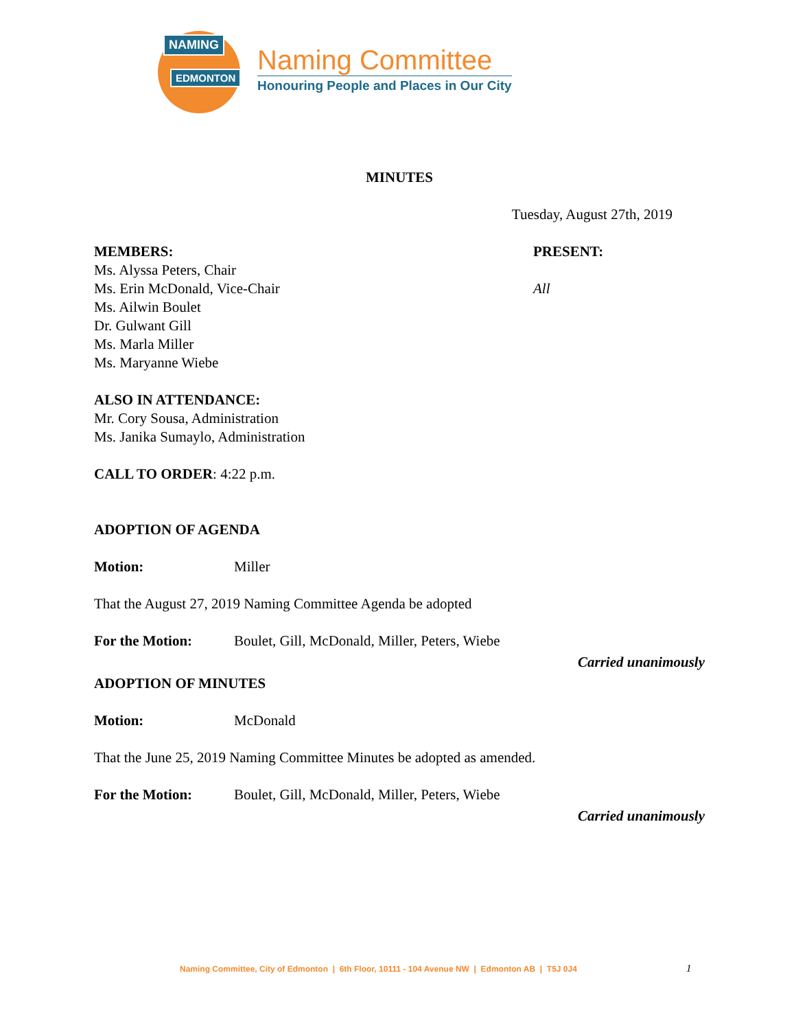NAMING
EDMONTON
Naming Committee
Honouring People and Places in Our City
MINUTES
Tuesday, August 27th, 2019
MEMBERS:
Ms. Alyssa Peters, Chair
Ms. Erin McDonald, Vice-Chair
Ms. Ailwin Boulet
Dr. Gulwant Gill
Ms. Marla Miller
Ms. Maryanne Wiebe
PRESENT:
All
ALSO IN ATTENDANCE:
Mr. Cory Sousa, Administration
Ms. Janika Sumaylo, Administration
CALL TO ORDER: 4:22 p.m.
ADOPTION OF AGENDA
Motion: Miller
That the August 27, 2019 Naming Committee Agenda be adopted
For the Motion: Boulet, Gill, McDonald, Miller, Peters, Wiebe
Carried unanimously
ADOPTION OF MINUTES
Motion: McDonald
That the June 25, 2019 Naming Committee Minutes be adopted as amended.
For the Motion: Boulet, Gill, McDonald, Miller, Peters, Wiebe
Carried unanimously
Naming Committee, City of Edmonton | 6th Floor, 10111 - 104 Avenue NW | Edmonton AB | T5J 0J4
1